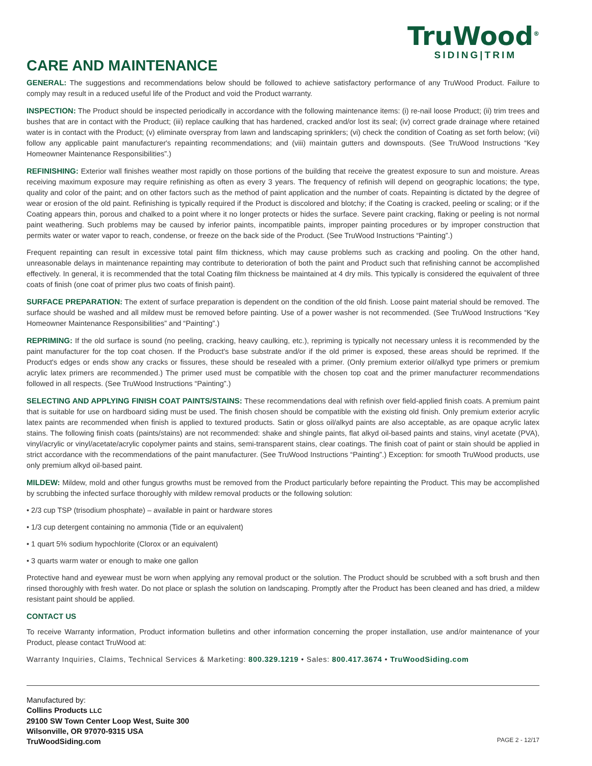TruWood<sup>®</sup>
SIDING|TRIM
CARE AND MAINTENANCE
GENERAL: The suggestions and recommendations below should be followed to achieve satisfactory performance of any TruWood Product. Failure to comply may result in a reduced useful life of the Product and void the Product warranty.
INSPECTION: The Product should be inspected periodically in accordance with the following maintenance items: (i) re-nail loose Product; (ii) trim trees and bushes that are in contact with the Product; (iii) replace caulking that has hardened, cracked and/or lost its seal; (iv) correct grade drainage where retained water is in contact with the Product; (v) eliminate overspray from lawn and landscaping sprinklers; (vi) check the condition of Coating as set forth below; (vii) follow any applicable paint manufacturer's repainting recommendations; and (viii) maintain gutters and downspouts. (See TruWood Instructions “Key Homeowner Maintenance Responsibilities”.)
REFINISHING: Exterior wall finishes weather most rapidly on those portions of the building that receive the greatest exposure to sun and moisture. Areas receiving maximum exposure may require refinishing as often as every 3 years. The frequency of refinish will depend on geographic locations; the type, quality and color of the paint; and on other factors such as the method of paint application and the number of coats. Repainting is dictated by the degree of wear or erosion of the old paint. Refinishing is typically required if the Product is discolored and blotchy; if the Coating is cracked, peeling or scaling; or if the Coating appears thin, porous and chalked to a point where it no longer protects or hides the surface. Severe paint cracking, flaking or peeling is not normal paint weathering. Such problems may be caused by inferior paints, incompatible paints, improper painting procedures or by improper construction that permits water or water vapor to reach, condense, or freeze on the back side of the Product. (See TruWood Instructions “Painting”.)
Frequent repainting can result in excessive total paint film thickness, which may cause problems such as cracking and pooling. On the other hand, unreasonable delays in maintenance repainting may contribute to deterioration of both the paint and Product such that refinishing cannot be accomplished effectively. In general, it is recommended that the total Coating film thickness be maintained at 4 dry mils. This typically is considered the equivalent of three coats of finish (one coat of primer plus two coats of finish paint).
SURFACE PREPARATION: The extent of surface preparation is dependent on the condition of the old finish. Loose paint material should be removed. The surface should be washed and all mildew must be removed before painting. Use of a power washer is not recommended. (See TruWood Instructions “Key Homeowner Maintenance Responsibilities” and “Painting”.)
REPRIMING: If the old surface is sound (no peeling, cracking, heavy caulking, etc.), repriming is typically not necessary unless it is recommended by the paint manufacturer for the top coat chosen. If the Product's base substrate and/or if the old primer is exposed, these areas should be reprimed. If the Product's edges or ends show any cracks or fissures, these should be resealed with a primer. (Only premium exterior oil/alkyd type primers or premium acrylic latex primers are recommended.) The primer used must be compatible with the chosen top coat and the primer manufacturer recommendations followed in all respects. (See TruWood Instructions “Painting”.)
SELECTING AND APPLYING FINISH COAT PAINTS/STAINS: These recommendations deal with refinish over field-applied finish coats. A premium paint that is suitable for use on hardboard siding must be used. The finish chosen should be compatible with the existing old finish. Only premium exterior acrylic latex paints are recommended when finish is applied to textured products. Satin or gloss oil/alkyd paints are also acceptable, as are opaque acrylic latex stains. The following finish coats (paints/stains) are not recommended: shake and shingle paints, flat alkyd oil-based paints and stains, vinyl acetate (PVA), vinyl/acrylic or vinyl/acetate/acrylic copolymer paints and stains, semi-transparent stains, clear coatings. The finish coat of paint or stain should be applied in strict accordance with the recommendations of the paint manufacturer. (See TruWood Instructions “Painting”.) Exception: for smooth TruWood products, use only premium alkyd oil-based paint.
MILDEW: Mildew, mold and other fungus growths must be removed from the Product particularly before repainting the Product. This may be accomplished by scrubbing the infected surface thoroughly with mildew removal products or the following solution:
• 2/3 cup TSP (trisodium phosphate) – available in paint or hardware stores
• 1/3 cup detergent containing no ammonia (Tide or an equivalent)
• 1 quart 5% sodium hypochlorite (Clorox or an equivalent)
• 3 quarts warm water or enough to make one gallon
Protective hand and eyewear must be worn when applying any removal product or the solution. The Product should be scrubbed with a soft brush and then rinsed thoroughly with fresh water. Do not place or splash the solution on landscaping. Promptly after the Product has been cleaned and has dried, a mildew resistant paint should be applied.
CONTACT US
To receive Warranty information, Product information bulletins and other information concerning the proper installation, use and/or maintenance of your Product, please contact TruWood at:
Warranty Inquiries, Claims, Technical Services & Marketing: 800.329.1219 • Sales: 800.417.3674 • TruWoodSiding.com
Manufactured by:
Collins Products LLC
29100 SW Town Center Loop West, Suite 300
Wilsonville, OR 97070-9315 USA
TruWoodSiding.com
PAGE 2 - 12/17